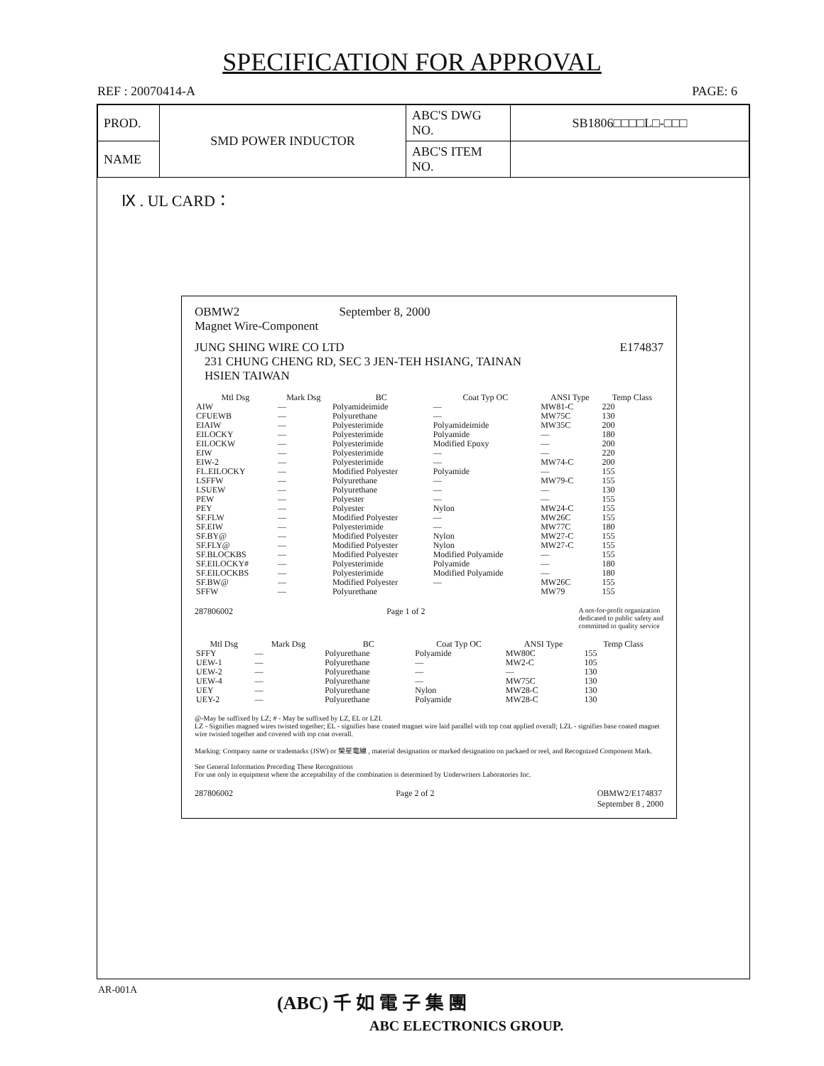SPECIFICATION FOR APPROVAL
REF : 20070414-A PAGE: 6
| PROD. | SMD POWER INDUCTOR | ABC'S DWG NO. | SB1806□□□□L□-□□□ |
| NAME | | ABC'S ITEM NO. | |
Ⅸ . UL CARD：
OBMW2 September 8, 2000
Magnet Wire-Component
JUNG SHING WIRE CO LTD E174837
231 CHUNG CHENG RD, SEC 3 JEN-TEH HSIANG, TAINAN
HSIEN TAIWAN
| Mtl Dsg | Mark Dsg | BC | Coat Typ OC | ANSI Type | Temp Class |
| --- | --- | --- | --- | --- | --- |
| AIW | — | Polyamideimide | — | MW81-C | 220 |
| CFUEWB | — | Polyurethane | — | MW75C | 130 |
| EIAIW | — | Polyesterimide | Polyamideimide | MW35C | 200 |
| EILOCKY | — | Polyesterimide | Polyamide | — | 180 |
| EILOCKW | — | Polyesterimide | Modified Epoxy | — | 200 |
| EIW | — | Polyesterimide | — | — | 220 |
| EIW-2 | — | Polyesterimide | — | MW74-C | 200 |
| FL.EILOCKY | — | Modified Polyester | Polyamide | — | 155 |
| LSFFW | — | Polyurethane | — | MW79-C | 155 |
| LSUEW | — | Polyurethane | — | — | 130 |
| PEW | — | Polyester | — | — | 155 |
| PEY | — | Polyester | Nylon | MW24-C | 155 |
| SF.FLW | — | Modified Polyester | — | MW26C | 155 |
| SF.EIW | — | Polyesterimide | — | MW77C | 180 |
| SF.BY@ | — | Modified Polyester | Nylon | MW27-C | 155 |
| SF.FLY@ | — | Modified Polyester | Nylon | MW27-C | 155 |
| SF.BLOCKBS | — | Modified Polyester | Modified Polyamide | — | 155 |
| SF.EILOCKY# | — | Polyesterimide | Polyamide | — | 180 |
| SF.EILOCKBS | — | Polyesterimide | Modified Polyamide | — | 180 |
| SF.BW@ | — | Modified Polyester | — | MW26C | 155 |
| SFFW | — | Polyurethane | | MW79 | 155 |
287806002 Page 1 of 2 A not-for-profit organization
dedicated to public safety and
committed to quality service
| Mtl Dsg | Mark Dsg | BC | Coat Typ OC | ANSI Type | Temp Class |
| --- | --- | --- | --- | --- | --- |
| SFFY | — | Polyurethane | Polyamide | MW80C | 155 |
| UEW-1 | — | Polyurethane | — | MW2-C | 105 |
| UEW-2 | — | Polyurethane | — | — | 130 |
| UEW-4 | — | Polyurethane | — | MW75C | 130 |
| UEY | — | Polyurethane | Nylon | MW28-C | 130 |
| UEY-2 | — | Polyurethane | Polyamide | MW28-C | 130 |
@-May be suffixed by LZ; # - May be suffixed by LZ, EL or LZI.
LZ - Signifies magned wires twisted together; EL - signifies base coated magnet wire laid parallel with top coat applied overall; LZL - signifies base coated magnet wire twisted together and covered with top coat overall.
Marking: Company name or trademarks (JSW) or 榮星電線 , material designation or marked designation on packaed or reel, and Recognized Component Mark.
See General Information Preceding These Recognitions
For use only in equipment where the acceptability of the combination is determined by Underwriters Laboratories Inc.
287806002 Page 2 of 2 OBMW2/E174837
September 8 , 2000
AR-001A
(ABC) 千 如 電 子 集 團
ABC ELECTRONICS GROUP.